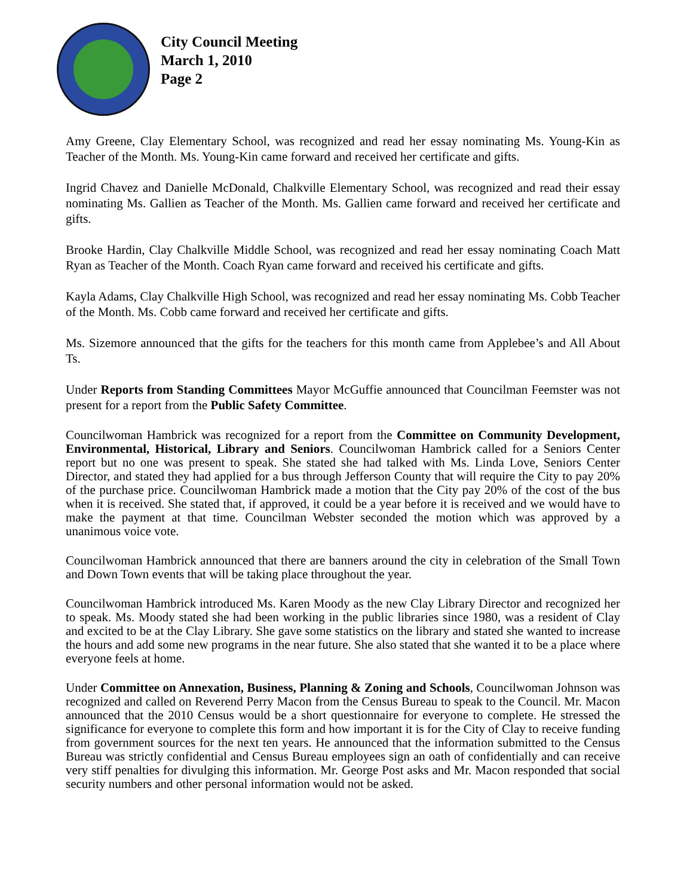City Council Meeting
March 1, 2010
Page 2
Amy Greene, Clay Elementary School, was recognized and read her essay nominating Ms. Young-Kin as Teacher of the Month. Ms. Young-Kin came forward and received her certificate and gifts.
Ingrid Chavez and Danielle McDonald, Chalkville Elementary School, was recognized and read their essay nominating Ms. Gallien as Teacher of the Month. Ms. Gallien came forward and received her certificate and gifts.
Brooke Hardin, Clay Chalkville Middle School, was recognized and read her essay nominating Coach Matt Ryan as Teacher of the Month. Coach Ryan came forward and received his certificate and gifts.
Kayla Adams, Clay Chalkville High School, was recognized and read her essay nominating Ms. Cobb Teacher of the Month. Ms. Cobb came forward and received her certificate and gifts.
Ms. Sizemore announced that the gifts for the teachers for this month came from Applebee’s and All About Ts.
Under Reports from Standing Committees Mayor McGuffie announced that Councilman Feemster was not present for a report from the Public Safety Committee.
Councilwoman Hambrick was recognized for a report from the Committee on Community Development, Environmental, Historical, Library and Seniors. Councilwoman Hambrick called for a Seniors Center report but no one was present to speak. She stated she had talked with Ms. Linda Love, Seniors Center Director, and stated they had applied for a bus through Jefferson County that will require the City to pay 20% of the purchase price. Councilwoman Hambrick made a motion that the City pay 20% of the cost of the bus when it is received. She stated that, if approved, it could be a year before it is received and we would have to make the payment at that time. Councilman Webster seconded the motion which was approved by a unanimous voice vote.
Councilwoman Hambrick announced that there are banners around the city in celebration of the Small Town and Down Town events that will be taking place throughout the year.
Councilwoman Hambrick introduced Ms. Karen Moody as the new Clay Library Director and recognized her to speak. Ms. Moody stated she had been working in the public libraries since 1980, was a resident of Clay and excited to be at the Clay Library. She gave some statistics on the library and stated she wanted to increase the hours and add some new programs in the near future. She also stated that she wanted it to be a place where everyone feels at home.
Under Committee on Annexation, Business, Planning & Zoning and Schools, Councilwoman Johnson was recognized and called on Reverend Perry Macon from the Census Bureau to speak to the Council. Mr. Macon announced that the 2010 Census would be a short questionnaire for everyone to complete. He stressed the significance for everyone to complete this form and how important it is for the City of Clay to receive funding from government sources for the next ten years. He announced that the information submitted to the Census Bureau was strictly confidential and Census Bureau employees sign an oath of confidentially and can receive very stiff penalties for divulging this information. Mr. George Post asks and Mr. Macon responded that social security numbers and other personal information would not be asked.